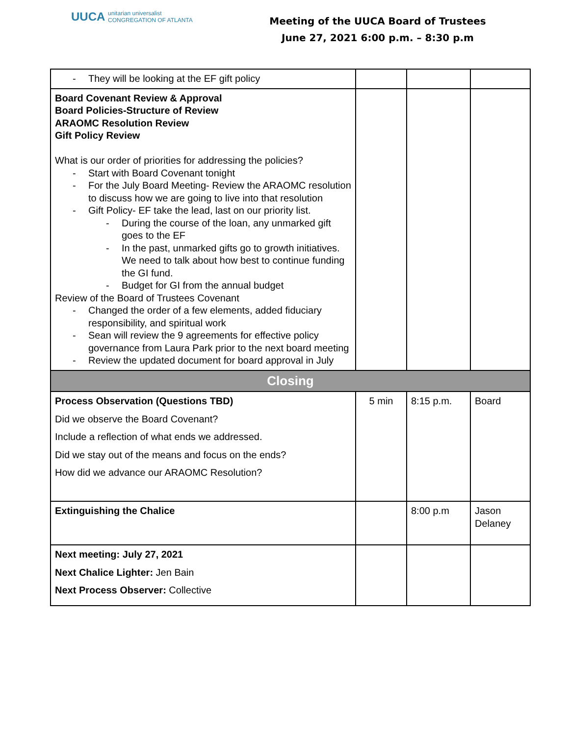UUCA unitarian universalist
CONGREGATION OF ATLANTA
Meeting of the UUCA Board of Trustees
June 27, 2021 6:00 p.m. – 8:30 p.m
| They will be looking at the EF gift policy | | | |
| Board Covenant Review & Approval Board Policies-Structure of Review ARAOMC Resolution Review Gift Policy Review What is our order of priorities for addressing the policies? Start with Board Covenant tonight For the July Board Meeting- Review the ARAOMC resolution to discuss how we are going to live into that resolution Gift Policy- EF take the lead, last on our priority list. During the course of the loan, any unmarked gift goes to the EF In the past, unmarked gifts go to growth initiatives. We need to talk about how best to continue funding the GI fund. Budget for GI from the annual budget Review of the Board of Trustees Covenant Changed the order of a few elements, added fiduciary responsibility, and spiritual work Sean will review the 9 agreements for effective policy governance from Laura Park prior to the next board meeting Review the updated document for board approval in July | | | |
| Closing | | | |
| Process Observation (Questions TBD) Did we observe the Board Covenant? Include a reflection of what ends we addressed. Did we stay out of the means and focus on the ends? How did we advance our ARAOMC Resolution? | 5 min | 8:15 p.m. | Board |
| Extinguishing the Chalice | | 8:00 p.m | Jason Delaney |
| Next meeting: July 27, 2021 Next Chalice Lighter: Jen Bain Next Process Observer: Collective | | | |